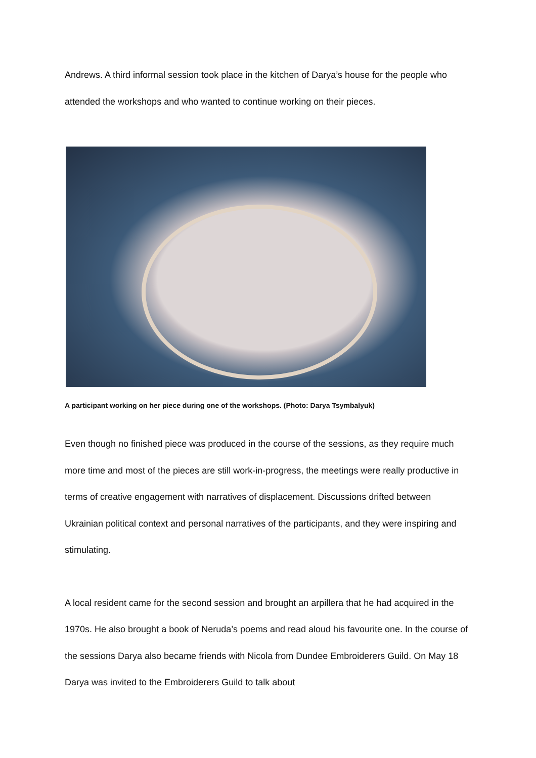Andrews. A third informal session took place in the kitchen of Darya’s house for the people who attended the workshops and who wanted to continue working on their pieces.
A participant working on her piece during one of the workshops. (Photo: Darya Tsymbalyuk)
Even though no finished piece was produced in the course of the sessions, as they require much more time and most of the pieces are still work-in-progress, the meetings were really productive in terms of creative engagement with narratives of displacement. Discussions drifted between Ukrainian political context and personal narratives of the participants, and they were inspiring and stimulating.
A local resident came for the second session and brought an arpillera that he had acquired in the 1970s. He also brought a book of Neruda’s poems and read aloud his favourite one. In the course of the sessions Darya also became friends with Nicola from Dundee Embroiderers Guild. On May 18 Darya was invited to the Embroiderers Guild to talk about